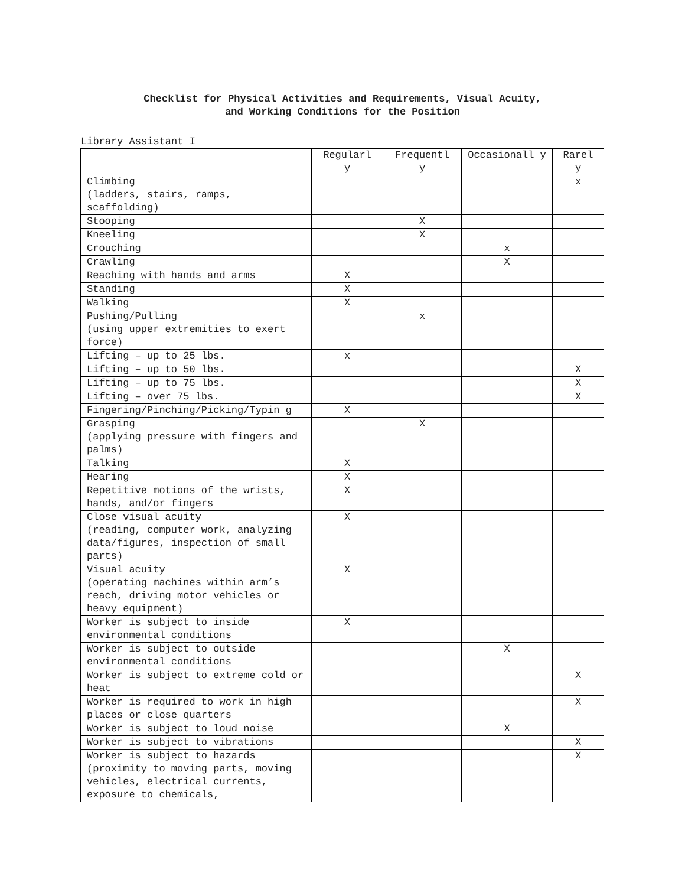Checklist for Physical Activities and Requirements, Visual Acuity,
and Working Conditions for the Position
Library Assistant I
| | Regularl y | Frequentl y | Occasionall y | Rarel y |
| --- | --- | --- | --- | --- |
| Climbing (ladders, stairs, ramps, scaffolding) | | | | x |
| Stooping | | X | | |
| Kneeling | | X | | |
| Crouching | | | x | |
| Crawling | | | X | |
| Reaching with hands and arms | X | | | |
| Standing | X | | | |
| Walking | X | | | |
| Pushing/Pulling (using upper extremities to exert force) | | x | | |
| Lifting – up to 25 lbs. | x | | | |
| Lifting – up to 50 lbs. | | | | X |
| Lifting – up to 75 lbs. | | | | X |
| Lifting – over 75 lbs. | | | | X |
| Fingering/Pinching/Picking/Typin g | X | | | |
| Grasping (applying pressure with fingers and palms) | | X | | |
| Talking | X | | | |
| Hearing | X | | | |
| Repetitive motions of the wrists, hands, and/or fingers | X | | | |
| Close visual acuity (reading, computer work, analyzing data/figures, inspection of small parts) | X | | | |
| Visual acuity (operating machines within arm’s reach, driving motor vehicles or heavy equipment) | X | | | |
| Worker is subject to inside environmental conditions | X | | | |
| Worker is subject to outside environmental conditions | | | X | |
| Worker is subject to extreme cold or heat | | | | X |
| Worker is required to work in high places or close quarters | | | | X |
| Worker is subject to loud noise | | | X | |
| Worker is subject to vibrations | | | | X |
| Worker is subject to hazards (proximity to moving parts, moving vehicles, electrical currents, exposure to chemicals, | | | | X |